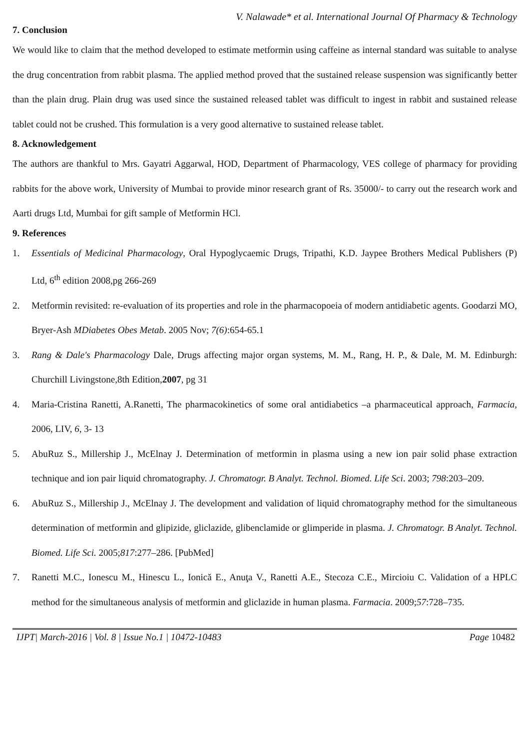V. Nalawade* et al. International Journal Of Pharmacy & Technology
7. Conclusion
We would like to claim that the method developed to estimate metformin using caffeine as internal standard was suitable to analyse the drug concentration from rabbit plasma. The applied method proved that the sustained release suspension was significantly better than the plain drug. Plain drug was used since the sustained released tablet was difficult to ingest in rabbit and sustained release tablet could not be crushed. This formulation is a very good alternative to sustained release tablet.
8. Acknowledgement
The authors are thankful to Mrs. Gayatri Aggarwal, HOD, Department of Pharmacology, VES college of pharmacy for providing rabbits for the above work, University of Mumbai to provide minor research grant of Rs. 35000/- to carry out the research work and Aarti drugs Ltd, Mumbai for gift sample of Metformin HCl.
9. References
1. Essentials of Medicinal Pharmacology, Oral Hypoglycaemic Drugs, Tripathi, K.D. Jaypee Brothers Medical Publishers (P) Ltd, 6<sup>th</sup> edition 2008,pg 266-269
2. Metformin revisited: re-evaluation of its properties and role in the pharmacopoeia of modern antidiabetic agents. Goodarzi MO, Bryer-Ash MDiabetes Obes Metab. 2005 Nov; 7(6):654-65.1
3. Rang & Dale's Pharmacology Dale, Drugs affecting major organ systems, M. M., Rang, H. P., & Dale, M. M. Edinburgh: Churchill Livingstone,8th Edition,2007, pg 31
4. Maria-Cristina Ranetti, A.Ranetti, The pharmacokinetics of some oral antidiabetics –a pharmaceutical approach, Farmacia, 2006, LIV, 6, 3- 13
5. AbuRuz S., Millership J., McElnay J. Determination of metformin in plasma using a new ion pair solid phase extraction technique and ion pair liquid chromatography. J. Chromatogr. B Analyt. Technol. Biomed. Life Sci. 2003; 798:203–209.
6. AbuRuz S., Millership J., McElnay J. The development and validation of liquid chromatography method for the simultaneous determination of metformin and glipizide, gliclazide, glibenclamide or glimperide in plasma. J. Chromatogr. B Analyt. Technol. Biomed. Life Sci. 2005;817:277–286. [PubMed]
7. Ranetti M.C., Ionescu M., Hinescu L., Ionică E., Anuţa V., Ranetti A.E., Stecoza C.E., Mircioiu C. Validation of a HPLC method for the simultaneous analysis of metformin and gliclazide in human plasma. Farmacia. 2009;57:728–735.
IJPT| March-2016 | Vol. 8 | Issue No.1 | 10472-10483 Page 10482